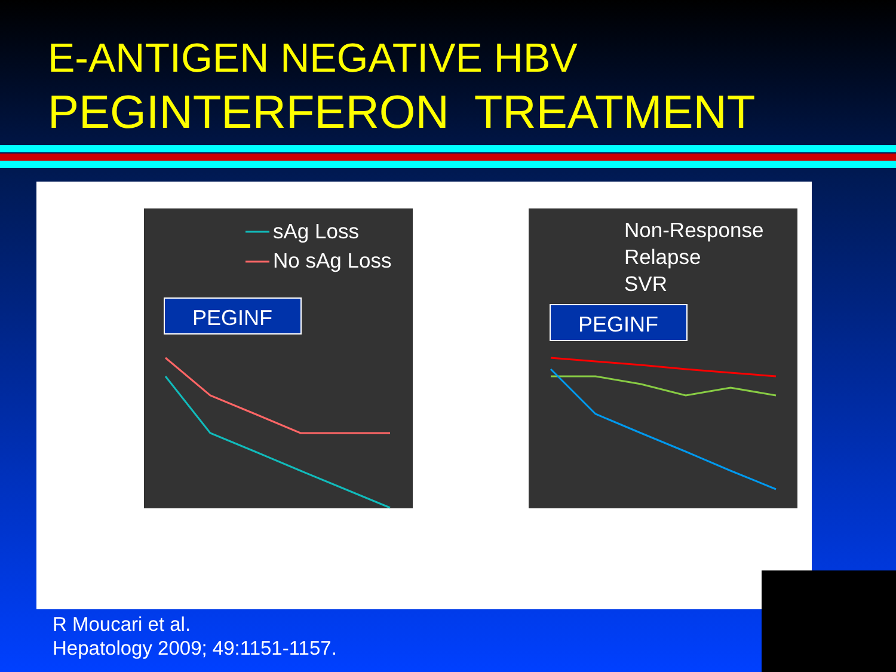E-ANTIGEN NEGATIVE HBV
PEGINTERFERON TREATMENT
sAg Loss
No sAg Loss
PEGINF
Non-Response
Relapse
SVR
PEGINF
R Moucari et al.
Hepatology 2009; 49:1151-1157.